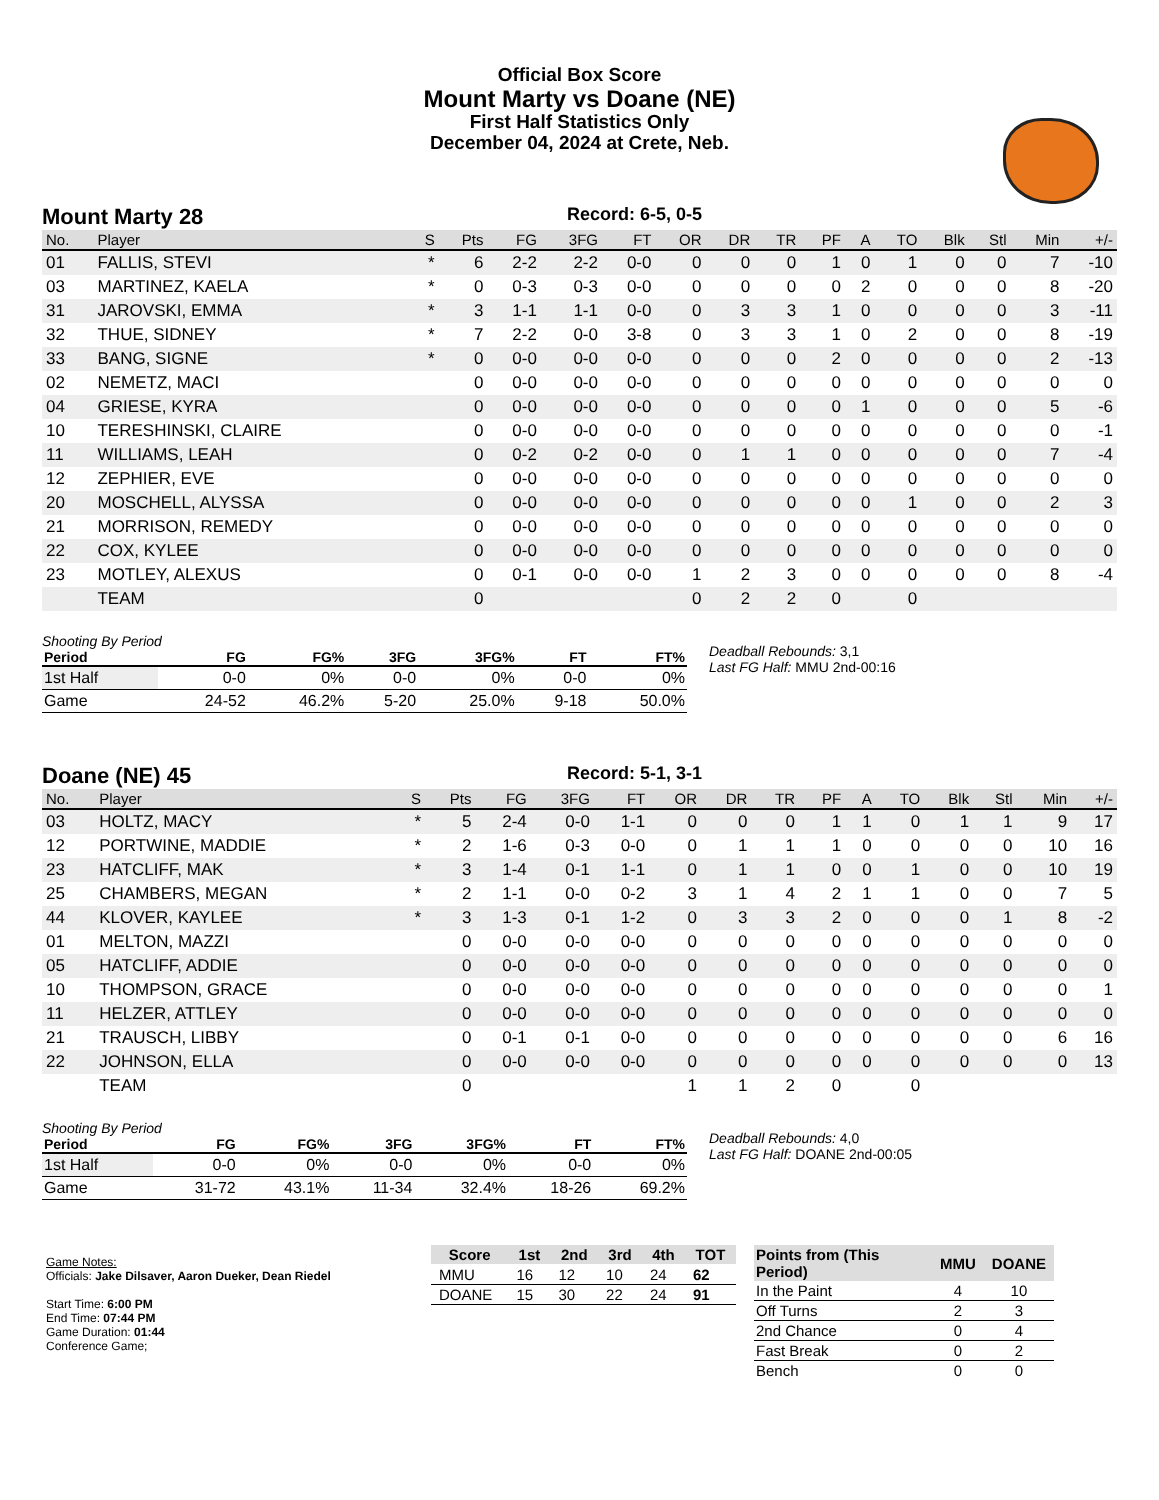Official Box Score
Mount Marty vs Doane (NE)
First Half Statistics Only
December 04, 2024 at Crete, Neb.
Mount Marty 28
Record: 6-5, 0-5
| No. | Player | S | Pts | FG | 3FG | FT | OR | DR | TR | PF | A | TO | Blk | Stl | Min | +/- |
| --- | --- | --- | --- | --- | --- | --- | --- | --- | --- | --- | --- | --- | --- | --- | --- | --- |
| 01 | FALLIS, STEVI | * | 6 | 2-2 | 2-2 | 0-0 | 0 | 0 | 0 | 1 | 0 | 1 | 0 | 0 | 7 | -10 |
| 03 | MARTINEZ, KAELA | * | 0 | 0-3 | 0-3 | 0-0 | 0 | 0 | 0 | 0 | 2 | 0 | 0 | 0 | 8 | -20 |
| 31 | JAROVSKI, EMMA | * | 3 | 1-1 | 1-1 | 0-0 | 0 | 3 | 3 | 1 | 0 | 0 | 0 | 0 | 3 | -11 |
| 32 | THUE, SIDNEY | * | 7 | 2-2 | 0-0 | 3-8 | 0 | 3 | 3 | 1 | 0 | 2 | 0 | 0 | 8 | -19 |
| 33 | BANG, SIGNE | * | 0 | 0-0 | 0-0 | 0-0 | 0 | 0 | 0 | 2 | 0 | 0 | 0 | 0 | 2 | -13 |
| 02 | NEMETZ, MACI | | 0 | 0-0 | 0-0 | 0-0 | 0 | 0 | 0 | 0 | 0 | 0 | 0 | 0 | 0 | 0 |
| 04 | GRIESE, KYRA | | 0 | 0-0 | 0-0 | 0-0 | 0 | 0 | 0 | 0 | 1 | 0 | 0 | 0 | 5 | -6 |
| 10 | TERESHINSKI, CLAIRE | | 0 | 0-0 | 0-0 | 0-0 | 0 | 0 | 0 | 0 | 0 | 0 | 0 | 0 | 0 | -1 |
| 11 | WILLIAMS, LEAH | | 0 | 0-2 | 0-2 | 0-0 | 0 | 1 | 1 | 0 | 0 | 0 | 0 | 0 | 7 | -4 |
| 12 | ZEPHIER, EVE | | 0 | 0-0 | 0-0 | 0-0 | 0 | 0 | 0 | 0 | 0 | 0 | 0 | 0 | 0 | 0 |
| 20 | MOSCHELL, ALYSSA | | 0 | 0-0 | 0-0 | 0-0 | 0 | 0 | 0 | 0 | 0 | 1 | 0 | 0 | 2 | 3 |
| 21 | MORRISON, REMEDY | | 0 | 0-0 | 0-0 | 0-0 | 0 | 0 | 0 | 0 | 0 | 0 | 0 | 0 | 0 | 0 |
| 22 | COX, KYLEE | | 0 | 0-0 | 0-0 | 0-0 | 0 | 0 | 0 | 0 | 0 | 0 | 0 | 0 | 0 | 0 |
| 23 | MOTLEY, ALEXUS | | 0 | 0-1 | 0-0 | 0-0 | 1 | 2 | 3 | 0 | 0 | 0 | 0 | 0 | 8 | -4 |
| | TEAM | | 0 | | | | 0 | 2 | 2 | 0 | | 0 | | | | |
Shooting By Period
| Period | FG | FG% | 3FG | 3FG% | FT | FT% |
| --- | --- | --- | --- | --- | --- | --- |
| 1st Half | 0-0 | 0% | 0-0 | 0% | 0-0 | 0% |
| Game | 24-52 | 46.2% | 5-20 | 25.0% | 9-18 | 50.0% |
Deadball Rebounds: 3,1
Last FG Half: MMU 2nd-00:16
Doane (NE) 45
Record: 5-1, 3-1
| No. | Player | S | Pts | FG | 3FG | FT | OR | DR | TR | PF | A | TO | Blk | Stl | Min | +/- |
| --- | --- | --- | --- | --- | --- | --- | --- | --- | --- | --- | --- | --- | --- | --- | --- | --- |
| 03 | HOLTZ, MACY | * | 5 | 2-4 | 0-0 | 1-1 | 0 | 0 | 0 | 1 | 1 | 0 | 1 | 1 | 9 | 17 |
| 12 | PORTWINE, MADDIE | * | 2 | 1-6 | 0-3 | 0-0 | 0 | 1 | 1 | 1 | 0 | 0 | 0 | 0 | 10 | 16 |
| 23 | HATCLIFF, MAK | * | 3 | 1-4 | 0-1 | 1-1 | 0 | 1 | 1 | 0 | 0 | 1 | 0 | 0 | 10 | 19 |
| 25 | CHAMBERS, MEGAN | * | 2 | 1-1 | 0-0 | 0-2 | 3 | 1 | 4 | 2 | 1 | 1 | 0 | 0 | 7 | 5 |
| 44 | KLOVER, KAYLEE | * | 3 | 1-3 | 0-1 | 1-2 | 0 | 3 | 3 | 2 | 0 | 0 | 0 | 1 | 8 | -2 |
| 01 | MELTON, MAZZI | | 0 | 0-0 | 0-0 | 0-0 | 0 | 0 | 0 | 0 | 0 | 0 | 0 | 0 | 0 | 0 |
| 05 | HATCLIFF, ADDIE | | 0 | 0-0 | 0-0 | 0-0 | 0 | 0 | 0 | 0 | 0 | 0 | 0 | 0 | 0 | 0 |
| 10 | THOMPSON, GRACE | | 0 | 0-0 | 0-0 | 0-0 | 0 | 0 | 0 | 0 | 0 | 0 | 0 | 0 | 0 | 1 |
| 11 | HELZER, ATTLEY | | 0 | 0-0 | 0-0 | 0-0 | 0 | 0 | 0 | 0 | 0 | 0 | 0 | 0 | 0 | 0 |
| 21 | TRAUSCH, LIBBY | | 0 | 0-1 | 0-1 | 0-0 | 0 | 0 | 0 | 0 | 0 | 0 | 0 | 0 | 6 | 16 |
| 22 | JOHNSON, ELLA | | 0 | 0-0 | 0-0 | 0-0 | 0 | 0 | 0 | 0 | 0 | 0 | 0 | 0 | 0 | 13 |
| | TEAM | | 0 | | | | 1 | 1 | 2 | 0 | | 0 | | | | |
Shooting By Period
| Period | FG | FG% | 3FG | 3FG% | FT | FT% |
| --- | --- | --- | --- | --- | --- | --- |
| 1st Half | 0-0 | 0% | 0-0 | 0% | 0-0 | 0% |
| Game | 31-72 | 43.1% | 11-34 | 32.4% | 18-26 | 69.2% |
Deadball Rebounds: 4,0
Last FG Half: DOANE 2nd-00:05
Game Notes:
Officials: Jake Dilsaver, Aaron Dueker, Dean Riedel
Start Time: 6:00 PM
End Time: 07:44 PM
Game Duration: 01:44
Conference Game;
| Score | 1st | 2nd | 3rd | 4th | TOT |
| --- | --- | --- | --- | --- | --- |
| MMU | 16 | 12 | 10 | 24 | 62 |
| DOANE | 15 | 30 | 22 | 24 | 91 |
| Points from (This Period) | MMU | DOANE |
| --- | --- | --- |
| In the Paint | 4 | 10 |
| Off Turns | 2 | 3 |
| 2nd Chance | 0 | 4 |
| Fast Break | 0 | 2 |
| Bench | 0 | 0 |